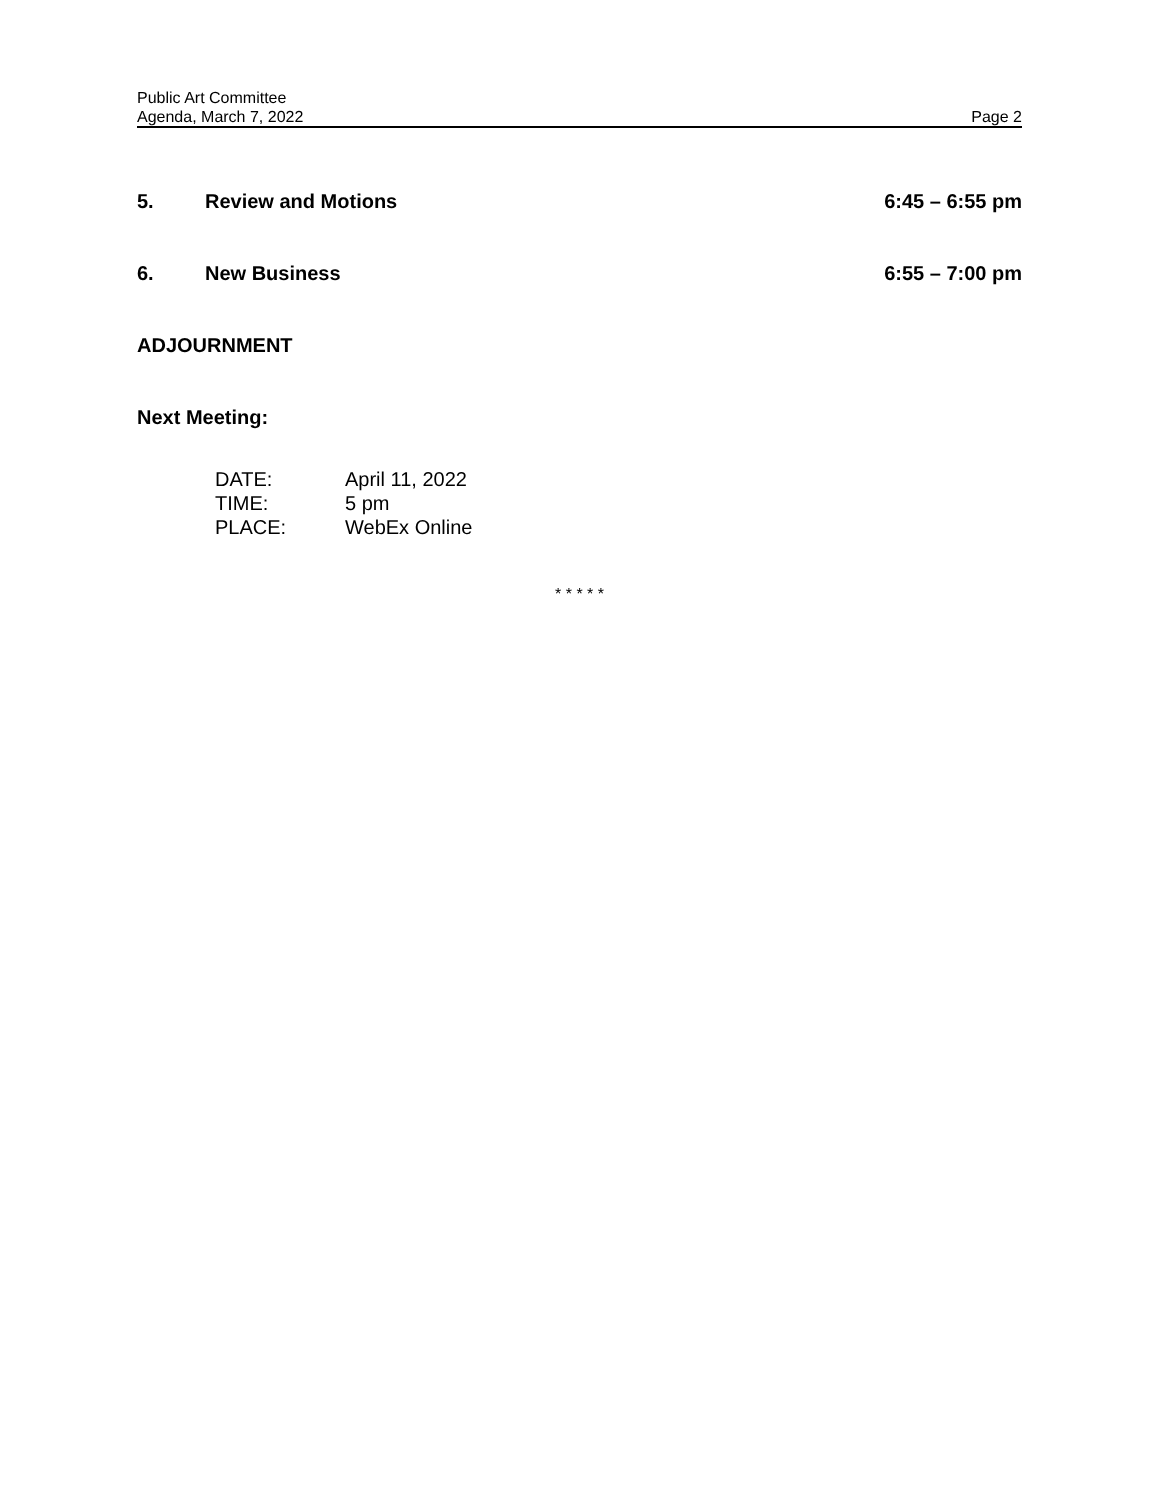Public Art Committee
Agenda, March 7, 2022 Page 2
5. Review and Motions 6:45 – 6:55 pm
6. New Business 6:55 – 7:00 pm
ADJOURNMENT
Next Meeting:
DATE: April 11, 2022 TIME: 5 pm PLACE: WebEx Online
* * * * *